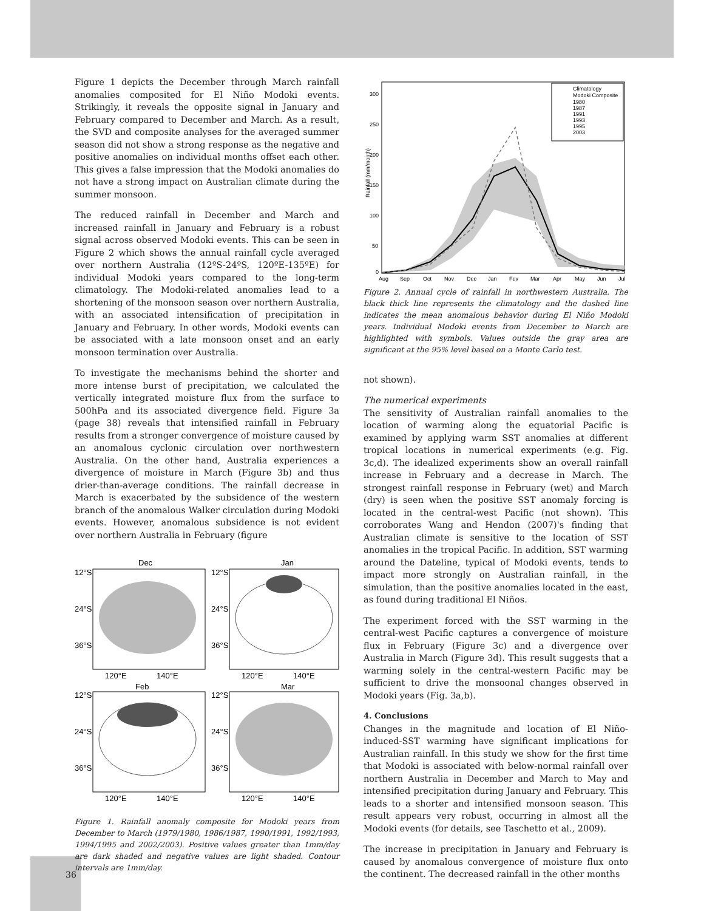Figure 1 depicts the December through March rainfall anomalies composited for El Niño Modoki events. Strikingly, it reveals the opposite signal in January and February compared to December and March. As a result, the SVD and composite analyses for the averaged summer season did not show a strong response as the negative and positive anomalies on individual months offset each other. This gives a false impression that the Modoki anomalies do not have a strong impact on Australian climate during the summer monsoon.
The reduced rainfall in December and March and increased rainfall in January and February is a robust signal across observed Modoki events. This can be seen in Figure 2 which shows the annual rainfall cycle averaged over northern Australia (12ºS-24ºS, 120ºE-135ºE) for individual Modoki years compared to the long-term climatology. The Modoki-related anomalies lead to a shortening of the monsoon season over northern Australia, with an associated intensification of precipitation in January and February. In other words, Modoki events can be associated with a late monsoon onset and an early monsoon termination over Australia.
To investigate the mechanisms behind the shorter and more intense burst of precipitation, we calculated the vertically integrated moisture flux from the surface to 500hPa and its associated divergence field. Figure 3a (page 38) reveals that intensified rainfall in February results from a stronger convergence of moisture caused by an anomalous cyclonic circulation over northwestern Australia. On the other hand, Australia experiences a divergence of moisture in March (Figure 3b) and thus drier-than-average conditions. The rainfall decrease in March is exacerbated by the subsidence of the western branch of the anomalous Walker circulation during Modoki events. However, anomalous subsidence is not evident over northern Australia in February (figure
Dec
Jan
Feb
Mar
12°S
24°S
36°S
12°S
24°S
36°S
12°S
24°S
36°S
12°S
24°S
36°S
120°E
140°E
120°E
140°E
120°E
140°E
120°E
140°E
Figure 1. Rainfall anomaly composite for Modoki years from December to March (1979/1980, 1986/1987, 1990/1991, 1992/1993, 1994/1995 and 2002/2003). Positive values greater than 1mm/day are dark shaded and negative values are light shaded. Contour intervals are 1mm/day.
Rainfall (mm/month)
300
250
200
150
100
50
0
Aug
Sep
Oct
Nov
Dec
Jan
Fev
Mar
Apr
May
Jun
Jul
Climatology
Modoki Composite
1980
1987
1991
1993
1995
2003
Figure 2. Annual cycle of rainfall in northwestern Australia. The black thick line represents the climatology and the dashed line indicates the mean anomalous behavior during El Niño Modoki years. Individual Modoki events from December to March are highlighted with symbols. Values outside the gray area are significant at the 95% level based on a Monte Carlo test.
not shown).
The numerical experiments
The sensitivity of Australian rainfall anomalies to the location of warming along the equatorial Pacific is examined by applying warm SST anomalies at different tropical locations in numerical experiments (e.g. Fig. 3c,d). The idealized experiments show an overall rainfall increase in February and a decrease in March. The strongest rainfall response in February (wet) and March (dry) is seen when the positive SST anomaly forcing is located in the central-west Pacific (not shown). This corroborates Wang and Hendon (2007)'s finding that Australian climate is sensitive to the location of SST anomalies in the tropical Pacific. In addition, SST warming around the Dateline, typical of Modoki events, tends to impact more strongly on Australian rainfall, in the simulation, than the positive anomalies located in the east, as found during traditional El Niños.
The experiment forced with the SST warming in the central-west Pacific captures a convergence of moisture flux in February (Figure 3c) and a divergence over Australia in March (Figure 3d). This result suggests that a warming solely in the central-western Pacific may be sufficient to drive the monsoonal changes observed in Modoki years (Fig. 3a,b).
4. Conclusions
Changes in the magnitude and location of El Niño-induced-SST warming have significant implications for Australian rainfall. In this study we show for the first time that Modoki is associated with below-normal rainfall over northern Australia in December and March to May and intensified precipitation during January and February. This leads to a shorter and intensified monsoon season. This result appears very robust, occurring in almost all the Modoki events (for details, see Taschetto et al., 2009).
The increase in precipitation in January and February is caused by anomalous convergence of moisture flux onto the continent. The decreased rainfall in the other months
36